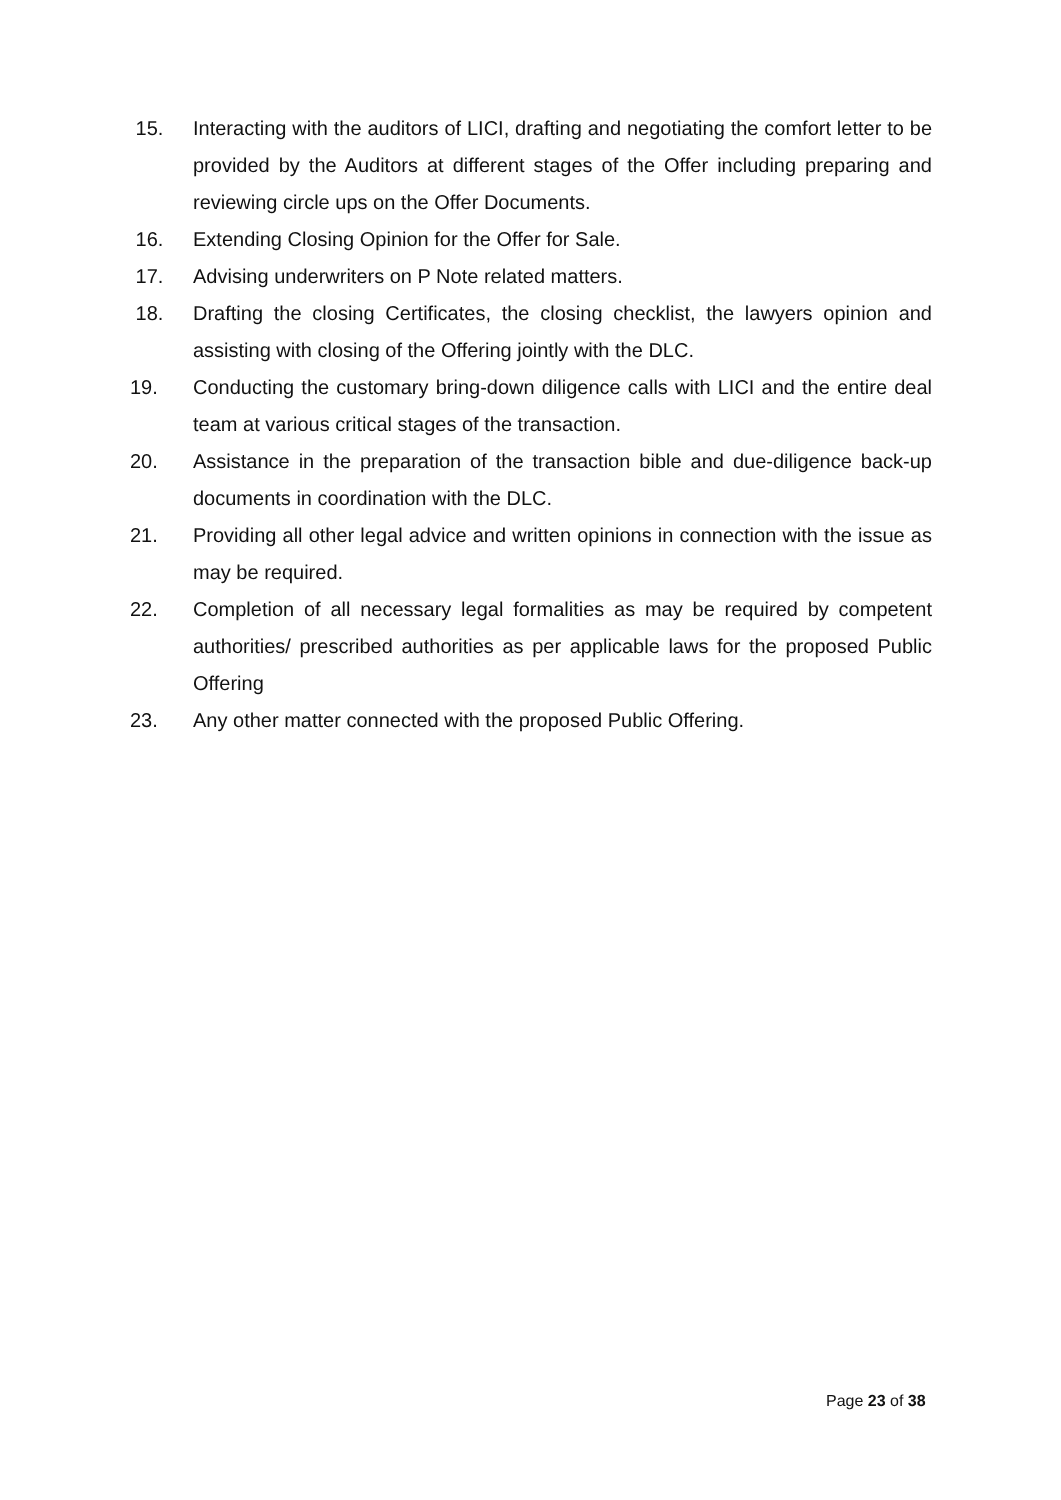15. Interacting with the auditors of LICI, drafting and negotiating the comfort letter to be provided by the Auditors at different stages of the Offer including preparing and reviewing circle ups on the Offer Documents.
16. Extending Closing Opinion for the Offer for Sale.
17. Advising underwriters on P Note related matters.
18. Drafting the closing Certificates, the closing checklist, the lawyers opinion and assisting with closing of the Offering jointly with the DLC.
19. Conducting the customary bring-down diligence calls with LICI and the entire deal team at various critical stages of the transaction.
20. Assistance in the preparation of the transaction bible and due-diligence back-up documents in coordination with the DLC.
21. Providing all other legal advice and written opinions in connection with the issue as may be required.
22. Completion of all necessary legal formalities as may be required by competent authorities/ prescribed authorities as per applicable laws for the proposed Public Offering
23. Any other matter connected with the proposed Public Offering.
Page 23 of 38